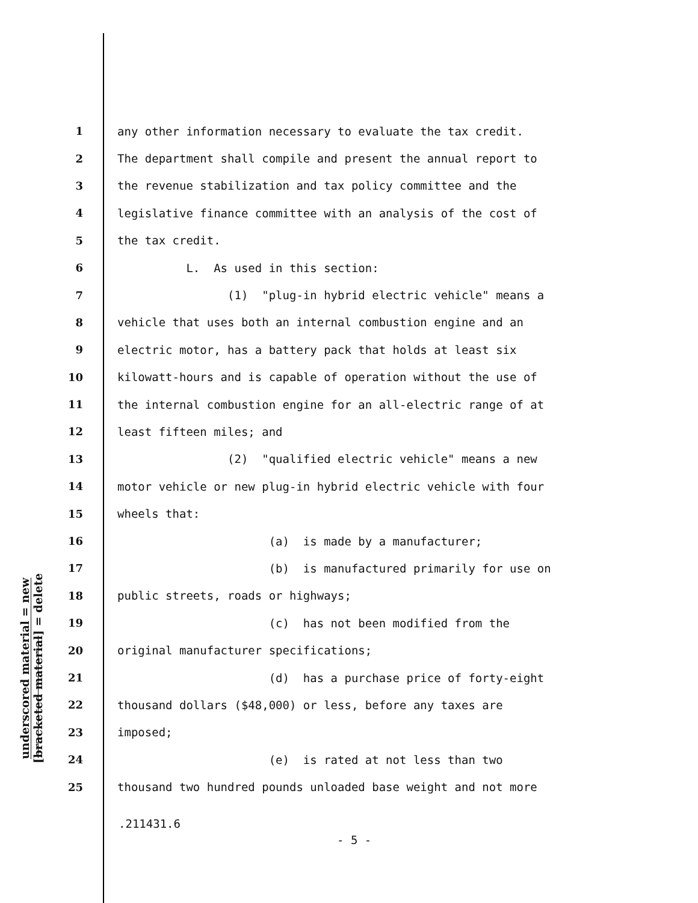underscored material = new
[bracketed material] = delete
1 any other information necessary to evaluate the tax credit.
2 The department shall compile and present the annual report to
3 the revenue stabilization and tax policy committee and the
4 legislative finance committee with an analysis of the cost of
5 the tax credit.
6 L. As used in this section:
7 (1) "plug-in hybrid electric vehicle" means a
8 vehicle that uses both an internal combustion engine and an
9 electric motor, has a battery pack that holds at least six
10 kilowatt-hours and is capable of operation without the use of
11 the internal combustion engine for an all-electric range of at
12 least fifteen miles; and
13 (2) "qualified electric vehicle" means a new
14 motor vehicle or new plug-in hybrid electric vehicle with four
15 wheels that:
16 (a) is made by a manufacturer;
17 (b) is manufactured primarily for use on
18 public streets, roads or highways;
19 (c) has not been modified from the
20 original manufacturer specifications;
21 (d) has a purchase price of forty-eight
22 thousand dollars ($48,000) or less, before any taxes are
23 imposed;
24 (e) is rated at not less than two
25 thousand two hundred pounds unloaded base weight and not more
.211431.6
- 5 -